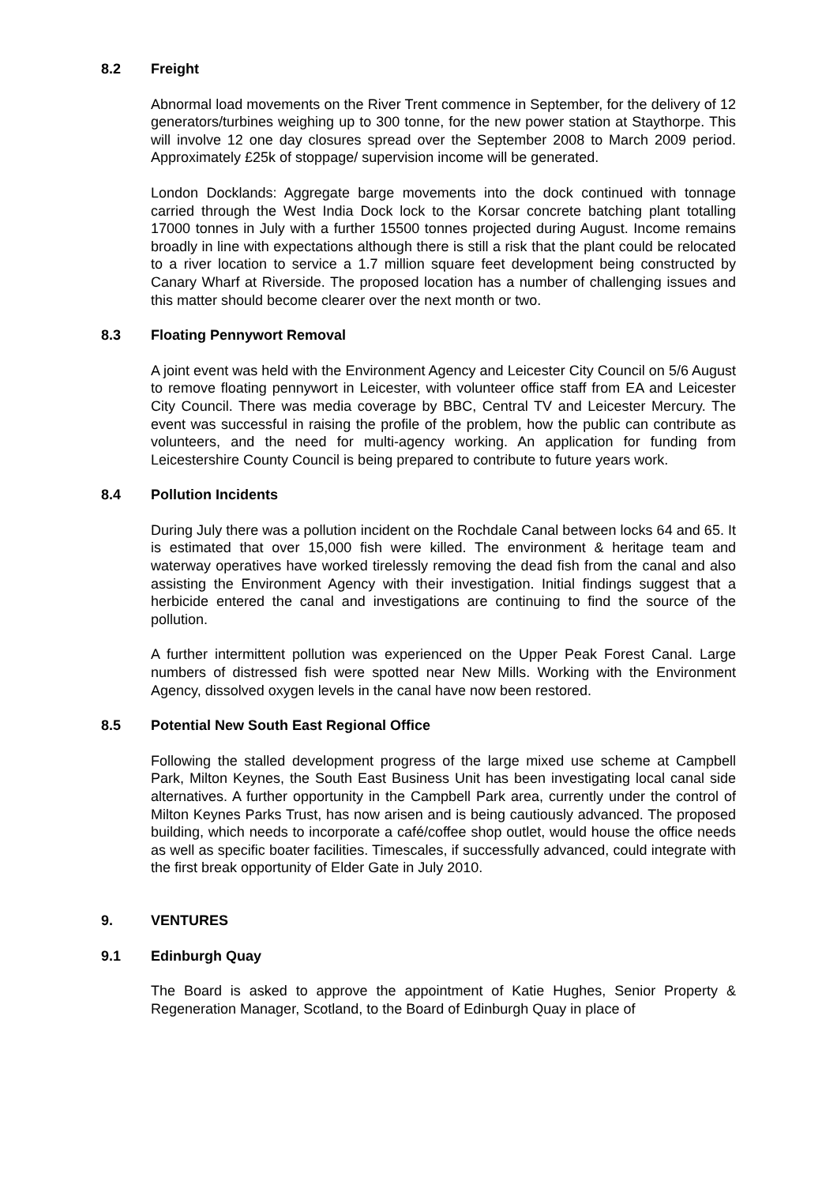8.2 Freight
Abnormal load movements on the River Trent commence in September, for the delivery of 12 generators/turbines weighing up to 300 tonne, for the new power station at Staythorpe. This will involve 12 one day closures spread over the September 2008 to March 2009 period. Approximately £25k of stoppage/ supervision income will be generated.
London Docklands: Aggregate barge movements into the dock continued with tonnage carried through the West India Dock lock to the Korsar concrete batching plant totalling 17000 tonnes in July with a further 15500 tonnes projected during August. Income remains broadly in line with expectations although there is still a risk that the plant could be relocated to a river location to service a 1.7 million square feet development being constructed by Canary Wharf at Riverside. The proposed location has a number of challenging issues and this matter should become clearer over the next month or two.
8.3 Floating Pennywort Removal
A joint event was held with the Environment Agency and Leicester City Council on 5/6 August to remove floating pennywort in Leicester, with volunteer office staff from EA and Leicester City Council. There was media coverage by BBC, Central TV and Leicester Mercury. The event was successful in raising the profile of the problem, how the public can contribute as volunteers, and the need for multi-agency working. An application for funding from Leicestershire County Council is being prepared to contribute to future years work.
8.4 Pollution Incidents
During July there was a pollution incident on the Rochdale Canal between locks 64 and 65. It is estimated that over 15,000 fish were killed. The environment & heritage team and waterway operatives have worked tirelessly removing the dead fish from the canal and also assisting the Environment Agency with their investigation. Initial findings suggest that a herbicide entered the canal and investigations are continuing to find the source of the pollution.
A further intermittent pollution was experienced on the Upper Peak Forest Canal. Large numbers of distressed fish were spotted near New Mills. Working with the Environment Agency, dissolved oxygen levels in the canal have now been restored.
8.5 Potential New South East Regional Office
Following the stalled development progress of the large mixed use scheme at Campbell Park, Milton Keynes, the South East Business Unit has been investigating local canal side alternatives. A further opportunity in the Campbell Park area, currently under the control of Milton Keynes Parks Trust, has now arisen and is being cautiously advanced. The proposed building, which needs to incorporate a café/coffee shop outlet, would house the office needs as well as specific boater facilities. Timescales, if successfully advanced, could integrate with the first break opportunity of Elder Gate in July 2010.
9. VENTURES
9.1 Edinburgh Quay
The Board is asked to approve the appointment of Katie Hughes, Senior Property & Regeneration Manager, Scotland, to the Board of Edinburgh Quay in place of